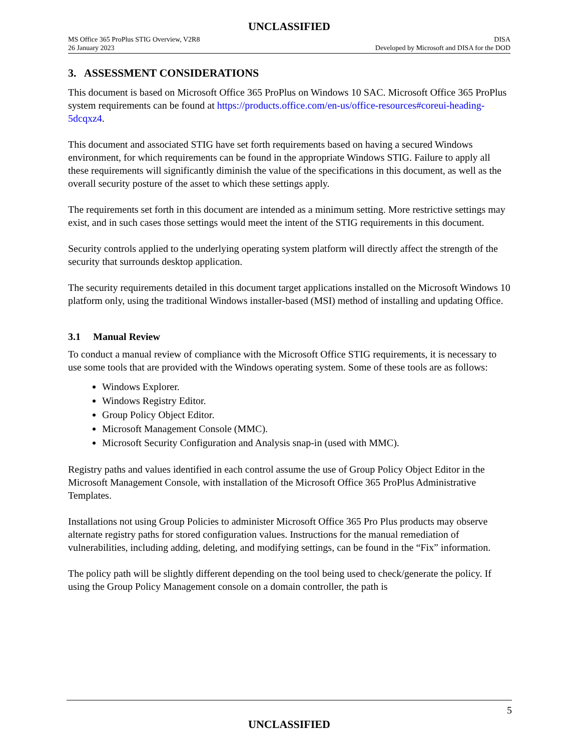UNCLASSIFIED
MS Office 365 ProPlus STIG Overview, V2R8
26 January 2023
DISA
Developed by Microsoft and DISA for the DOD
3. ASSESSMENT CONSIDERATIONS
This document is based on Microsoft Office 365 ProPlus on Windows 10 SAC. Microsoft Office 365 ProPlus system requirements can be found at https://products.office.com/en-us/office-resources#coreui-heading-5dcqxz4.
This document and associated STIG have set forth requirements based on having a secured Windows environment, for which requirements can be found in the appropriate Windows STIG. Failure to apply all these requirements will significantly diminish the value of the specifications in this document, as well as the overall security posture of the asset to which these settings apply.
The requirements set forth in this document are intended as a minimum setting. More restrictive settings may exist, and in such cases those settings would meet the intent of the STIG requirements in this document.
Security controls applied to the underlying operating system platform will directly affect the strength of the security that surrounds desktop application.
The security requirements detailed in this document target applications installed on the Microsoft Windows 10 platform only, using the traditional Windows installer-based (MSI) method of installing and updating Office.
3.1 Manual Review
To conduct a manual review of compliance with the Microsoft Office STIG requirements, it is necessary to use some tools that are provided with the Windows operating system. Some of these tools are as follows:
Windows Explorer.
Windows Registry Editor.
Group Policy Object Editor.
Microsoft Management Console (MMC).
Microsoft Security Configuration and Analysis snap-in (used with MMC).
Registry paths and values identified in each control assume the use of Group Policy Object Editor in the Microsoft Management Console, with installation of the Microsoft Office 365 ProPlus Administrative Templates.
Installations not using Group Policies to administer Microsoft Office 365 Pro Plus products may observe alternate registry paths for stored configuration values. Instructions for the manual remediation of vulnerabilities, including adding, deleting, and modifying settings, can be found in the “Fix” information.
The policy path will be slightly different depending on the tool being used to check/generate the policy. If using the Group Policy Management console on a domain controller, the path is
5
UNCLASSIFIED